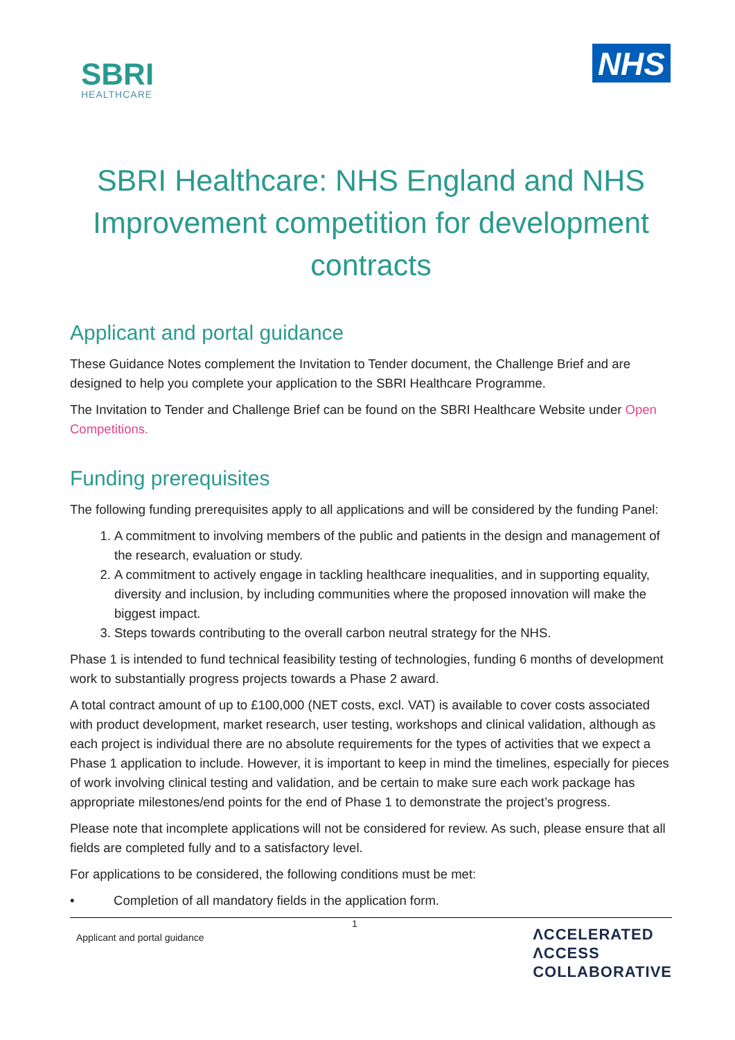SBRI
HEALTHCARE
NHS
SBRI Healthcare: NHS England and NHS Improvement competition for development contracts
Applicant and portal guidance
These Guidance Notes complement the Invitation to Tender document, the Challenge Brief and are designed to help you complete your application to the SBRI Healthcare Programme.
The Invitation to Tender and Challenge Brief can be found on the SBRI Healthcare Website under Open Competitions.
Funding prerequisites
The following funding prerequisites apply to all applications and will be considered by the funding Panel:
1. A commitment to involving members of the public and patients in the design and management of the research, evaluation or study.
2. A commitment to actively engage in tackling healthcare inequalities, and in supporting equality, diversity and inclusion, by including communities where the proposed innovation will make the biggest impact.
3. Steps towards contributing to the overall carbon neutral strategy for the NHS.
Phase 1 is intended to fund technical feasibility testing of technologies, funding 6 months of development work to substantially progress projects towards a Phase 2 award.
A total contract amount of up to £100,000 (NET costs, excl. VAT) is available to cover costs associated with product development, market research, user testing, workshops and clinical validation, although as each project is individual there are no absolute requirements for the types of activities that we expect a Phase 1 application to include. However, it is important to keep in mind the timelines, especially for pieces of work involving clinical testing and validation, and be certain to make sure each work package has appropriate milestones/end points for the end of Phase 1 to demonstrate the project’s progress.
Please note that incomplete applications will not be considered for review. As such, please ensure that all fields are completed fully and to a satisfactory level.
For applications to be considered, the following conditions must be met:
• Completion of all mandatory fields in the application form.
Applicant and portal guidance
1
ΛCCELERATED
ΛCCESS
COLLABORATIVE